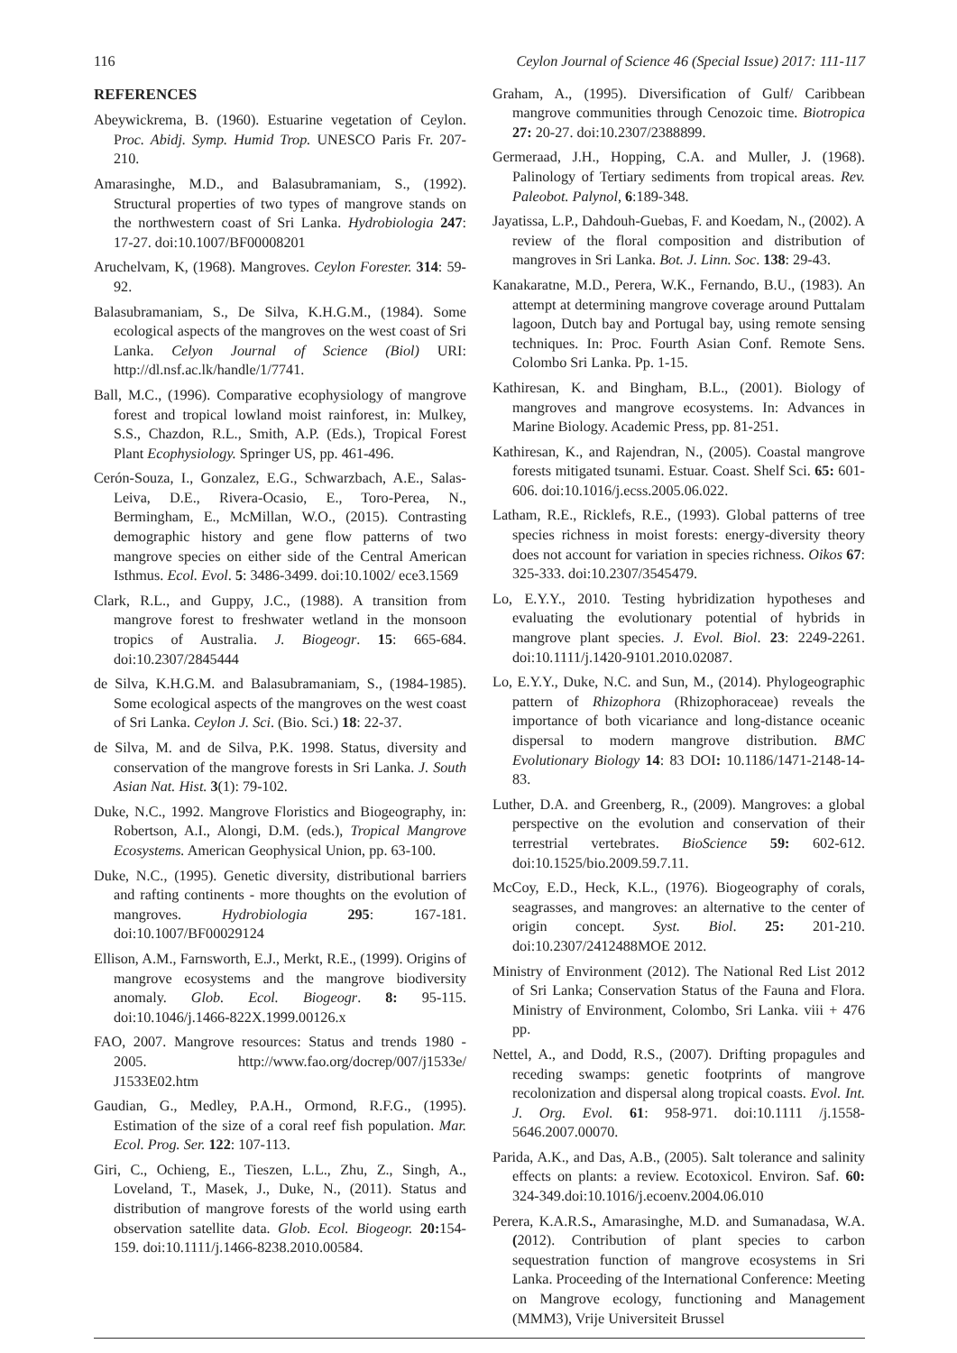116 Ceylon Journal of Science 46 (Special Issue) 2017: 111-117
REFERENCES
Abeywickrema, B. (1960). Estuarine vegetation of Ceylon. Proc. Abidj. Symp. Humid Trop. UNESCO Paris Fr. 207-210.
Amarasinghe, M.D., and Balasubramaniam, S., (1992). Structural properties of two types of mangrove stands on the northwestern coast of Sri Lanka. Hydrobiologia 247: 17-27. doi:10.1007/BF00008201
Aruchelvam, K, (1968). Mangroves. Ceylon Forester. 314: 59-92.
Balasubramaniam, S., De Silva, K.H.G.M., (1984). Some ecological aspects of the mangroves on the west coast of Sri Lanka. Celyon Journal of Science (Biol) URI: http://dl.nsf.ac.lk/handle/1/7741.
Ball, M.C., (1996). Comparative ecophysiology of mangrove forest and tropical lowland moist rainforest, in: Mulkey, S.S., Chazdon, R.L., Smith, A.P. (Eds.), Tropical Forest Plant Ecophysiology. Springer US, pp. 461-496.
Cerón-Souza, I., Gonzalez, E.G., Schwarzbach, A.E., Salas-Leiva, D.E., Rivera-Ocasio, E., Toro-Perea, N., Bermingham, E., McMillan, W.O., (2015). Contrasting demographic history and gene flow patterns of two mangrove species on either side of the Central American Isthmus. Ecol. Evol. 5: 3486-3499. doi:10.1002/ ece3.1569
Clark, R.L., and Guppy, J.C., (1988). A transition from mangrove forest to freshwater wetland in the monsoon tropics of Australia. J. Biogeogr. 15: 665-684. doi:10.2307/2845444
de Silva, K.H.G.M. and Balasubramaniam, S., (1984-1985). Some ecological aspects of the mangroves on the west coast of Sri Lanka. Ceylon J. Sci. (Bio. Sci.) 18: 22-37.
de Silva, M. and de Silva, P.K. 1998. Status, diversity and conservation of the mangrove forests in Sri Lanka. J. South Asian Nat. Hist. 3(1): 79-102.
Duke, N.C., 1992. Mangrove Floristics and Biogeography, in: Robertson, A.I., Alongi, D.M. (eds.), Tropical Mangrove Ecosystems. American Geophysical Union, pp. 63-100.
Duke, N.C., (1995). Genetic diversity, distributional barriers and rafting continents - more thoughts on the evolution of mangroves. Hydrobiologia 295: 167-181. doi:10.1007/BF00029124
Ellison, A.M., Farnsworth, E.J., Merkt, R.E., (1999). Origins of mangrove ecosystems and the mangrove biodiversity anomaly. Glob. Ecol. Biogeogr. 8: 95-115. doi:10.1046/j.1466-822X.1999.00126.x
FAO, 2007. Mangrove resources: Status and trends 1980 - 2005. http://www.fao.org/docrep/007/j1533e/ J1533E02.htm
Gaudian, G., Medley, P.A.H., Ormond, R.F.G., (1995). Estimation of the size of a coral reef fish population. Mar. Ecol. Prog. Ser. 122: 107-113.
Giri, C., Ochieng, E., Tieszen, L.L., Zhu, Z., Singh, A., Loveland, T., Masek, J., Duke, N., (2011). Status and distribution of mangrove forests of the world using earth observation satellite data. Glob. Ecol. Biogeogr. 20: 154-159. doi:10.1111/j.1466-8238.2010.00584.
Graham, A., (1995). Diversification of Gulf/ Caribbean mangrove communities through Cenozoic time. Biotropica 27: 20-27. doi:10.2307/2388899.
Germeraad, J.H., Hopping, C.A. and Muller, J. (1968). Palinology of Tertiary sediments from tropical areas. Rev. Paleobot. Palynol, 6:189-348.
Jayatissa, L.P., Dahdouh-Guebas, F. and Koedam, N., (2002). A review of the floral composition and distribution of mangroves in Sri Lanka. Bot. J. Linn. Soc. 138: 29-43.
Kanakaratne, M.D., Perera, W.K., Fernando, B.U., (1983). An attempt at determining mangrove coverage around Puttalam lagoon, Dutch bay and Portugal bay, using remote sensing techniques. In: Proc. Fourth Asian Conf. Remote Sens. Colombo Sri Lanka. Pp. 1-15.
Kathiresan, K. and Bingham, B.L., (2001). Biology of mangroves and mangrove ecosystems. In: Advances in Marine Biology. Academic Press, pp. 81-251.
Kathiresan, K., and Rajendran, N., (2005). Coastal mangrove forests mitigated tsunami. Estuar. Coast. Shelf Sci. 65: 601-606. doi:10.1016/j.ecss.2005.06.022.
Latham, R.E., Ricklefs, R.E., (1993). Global patterns of tree species richness in moist forests: energy-diversity theory does not account for variation in species richness. Oikos 67: 325-333. doi:10.2307/3545479.
Lo, E.Y.Y., 2010. Testing hybridization hypotheses and evaluating the evolutionary potential of hybrids in mangrove plant species. J. Evol. Biol. 23: 2249-2261. doi:10.1111/j.1420-9101.2010.02087.
Lo, E.Y.Y., Duke, N.C. and Sun, M., (2014). Phylogeographic pattern of Rhizophora (Rhizophoraceae) reveals the importance of both vicariance and long-distance oceanic dispersal to modern mangrove distribution. BMC Evolutionary Biology 14: 83 DOI: 10.1186/1471-2148-14-83.
Luther, D.A. and Greenberg, R., (2009). Mangroves: a global perspective on the evolution and conservation of their terrestrial vertebrates. BioScience 59: 602-612. doi:10.1525/bio.2009.59.7.11.
McCoy, E.D., Heck, K.L., (1976). Biogeography of corals, seagrasses, and mangroves: an alternative to the center of origin concept. Syst. Biol. 25: 201-210. doi:10.2307/2412488MOE 2012.
Ministry of Environment (2012). The National Red List 2012 of Sri Lanka; Conservation Status of the Fauna and Flora. Ministry of Environment, Colombo, Sri Lanka. viii + 476 pp.
Nettel, A., and Dodd, R.S., (2007). Drifting propagules and receding swamps: genetic footprints of mangrove recolonization and dispersal along tropical coasts. Evol. Int. J. Org. Evol. 61: 958-971. doi:10.1111 /j.1558-5646.2007.00070.
Parida, A.K., and Das, A.B., (2005). Salt tolerance and salinity effects on plants: a review. Ecotoxicol. Environ. Saf. 60: 324-349.doi:10.1016/j.ecoenv.2004.06.010
Perera, K.A.R.S., Amarasinghe, M.D. and Sumanadasa, W.A. (2012). Contribution of plant species to carbon sequestration function of mangrove ecosystems in Sri Lanka. Proceeding of the International Conference: Meeting on Mangrove ecology, functioning and Management (MMM3), Vrije Universiteit Brussel